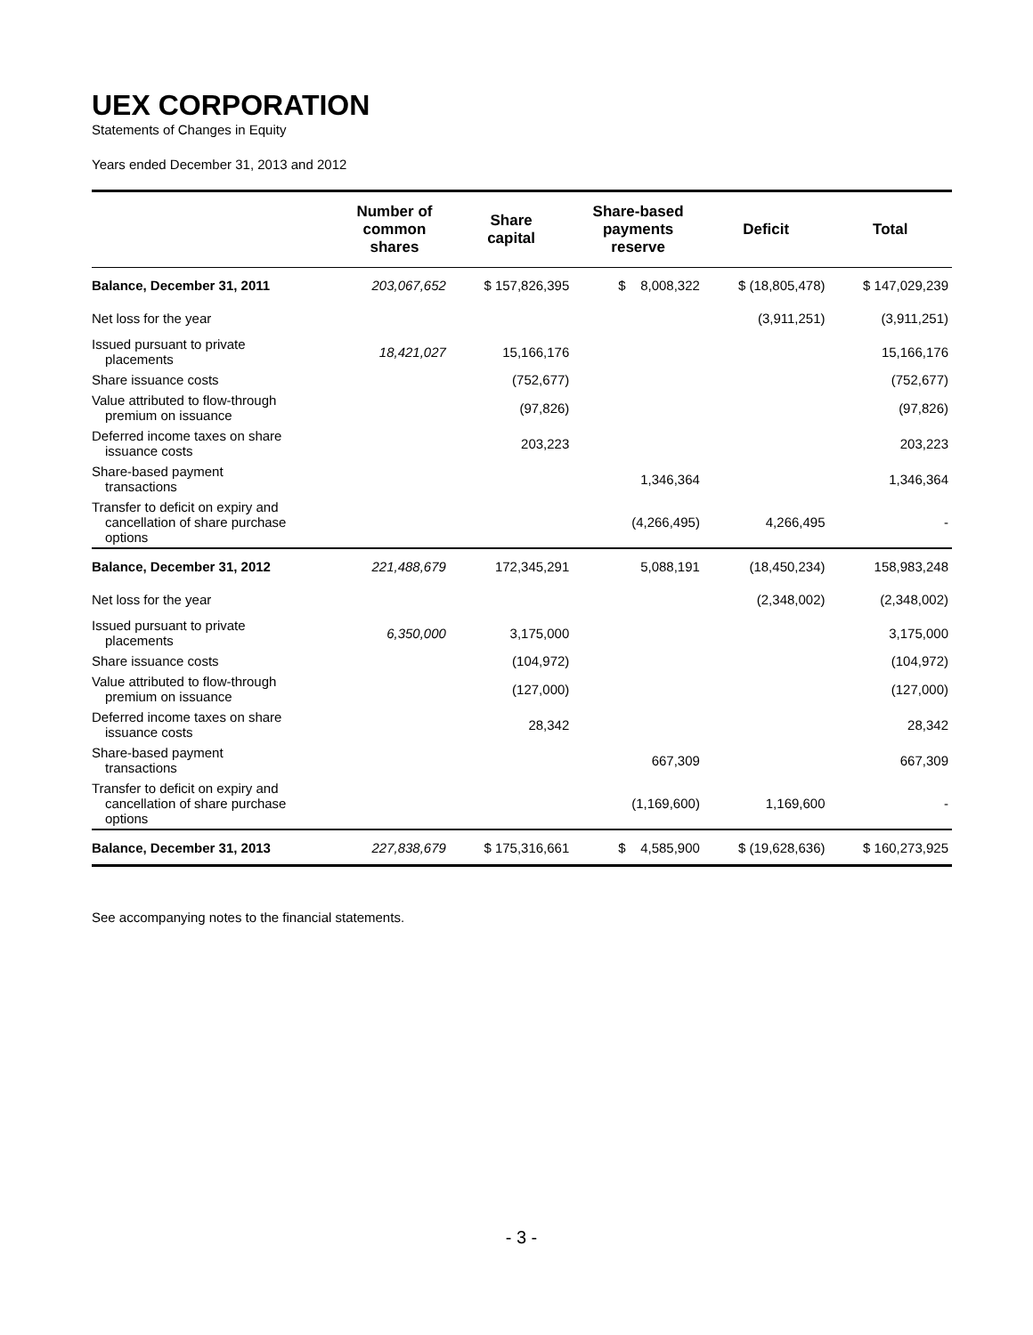UEX CORPORATION
Statements of Changes in Equity
Years ended December 31, 2013 and 2012
| | Number of common shares | Share capital | Share-based payments reserve | Deficit | Total |
| --- | --- | --- | --- | --- | --- |
| Balance, December 31, 2011 | 203,067,652 | $ 157,826,395 | $ 8,008,322 | $ (18,805,478) | $ 147,029,239 |
| Net loss for the year | | | | (3,911,251) | (3,911,251) |
| Issued pursuant to private placements | 18,421,027 | 15,166,176 | | | 15,166,176 |
| Share issuance costs | | (752,677) | | | (752,677) |
| Value attributed to flow-through premium on issuance | | (97,826) | | | (97,826) |
| Deferred income taxes on share issuance costs | | 203,223 | | | 203,223 |
| Share-based payment transactions | | | 1,346,364 | | 1,346,364 |
| Transfer to deficit on expiry and cancellation of share purchase options | | | (4,266,495) | 4,266,495 | - |
| Balance, December 31, 2012 | 221,488,679 | 172,345,291 | 5,088,191 | (18,450,234) | 158,983,248 |
| Net loss for the year | | | | (2,348,002) | (2,348,002) |
| Issued pursuant to private placements | 6,350,000 | 3,175,000 | | | 3,175,000 |
| Share issuance costs | | (104,972) | | | (104,972) |
| Value attributed to flow-through premium on issuance | | (127,000) | | | (127,000) |
| Deferred income taxes on share issuance costs | | 28,342 | | | 28,342 |
| Share-based payment transactions | | | 667,309 | | 667,309 |
| Transfer to deficit on expiry and cancellation of share purchase options | | | (1,169,600) | 1,169,600 | - |
| Balance, December 31, 2013 | 227,838,679 | $ 175,316,661 | $ 4,585,900 | $ (19,628,636) | $ 160,273,925 |
See accompanying notes to the financial statements.
- 3 -